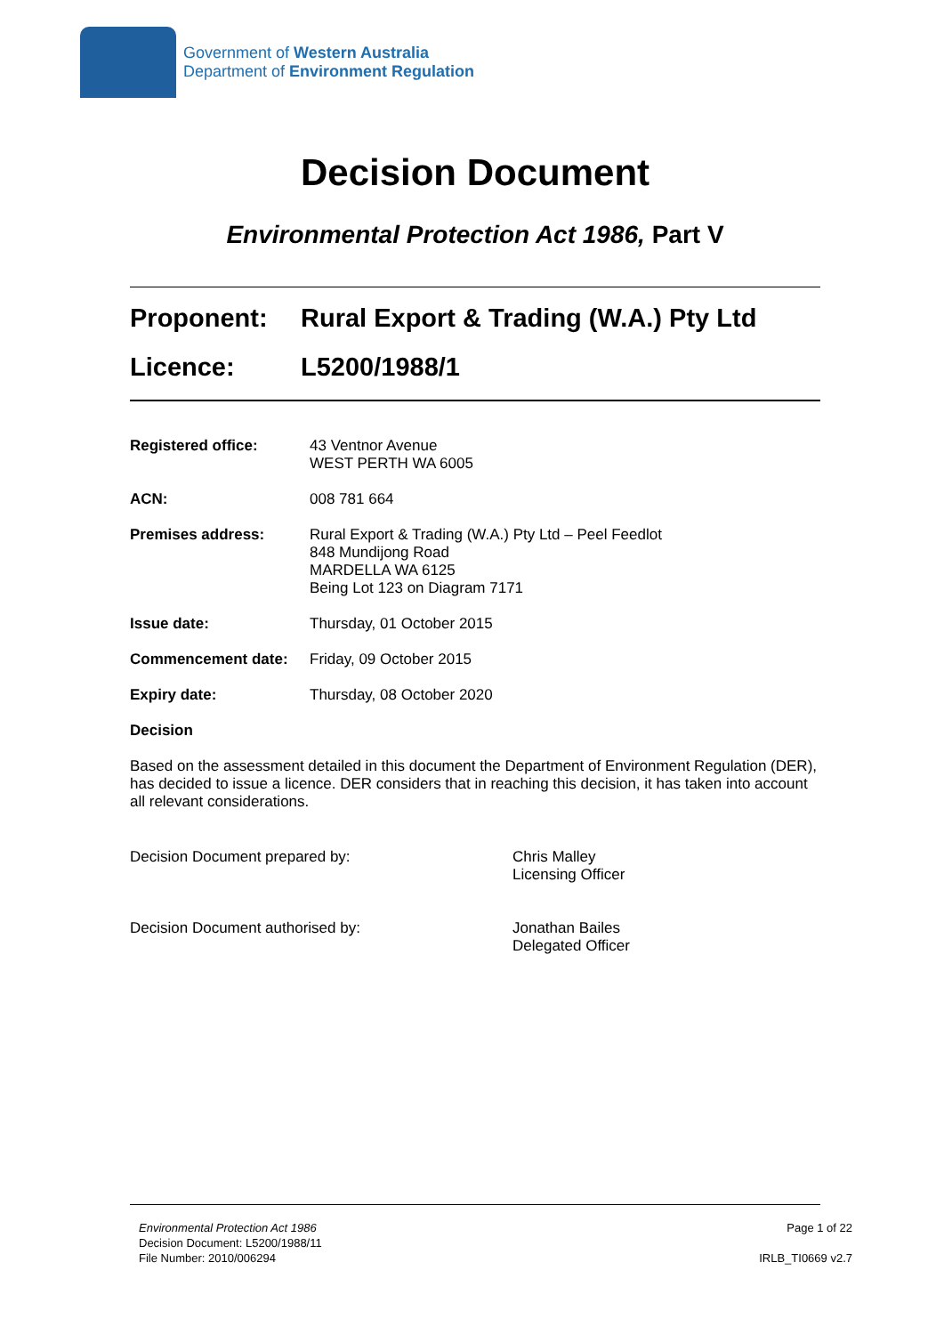Government of Western Australia
Department of Environment Regulation
Decision Document
Environmental Protection Act 1986, Part V
Proponent: Rural Export & Trading (W.A.) Pty Ltd
Licence: L5200/1988/1
Registered office: 43 Ventnor Avenue
WEST PERTH WA 6005
ACN: 008 781 664
Premises address: Rural Export & Trading (W.A.) Pty Ltd – Peel Feedlot
848 Mundijong Road
MARDELLA WA 6125
Being Lot 123 on Diagram 7171
Issue date: Thursday, 01 October 2015
Commencement date: Friday, 09 October 2015
Expiry date: Thursday, 08 October 2020
Decision
Based on the assessment detailed in this document the Department of Environment Regulation (DER), has decided to issue a licence. DER considers that in reaching this decision, it has taken into account all relevant considerations.
Decision Document prepared by: Chris Malley
Licensing Officer
Decision Document authorised by: Jonathan Bailes
Delegated Officer
Environmental Protection Act 1986
Decision Document: L5200/1988/11
File Number: 2010/006294
Page 1 of 22
IRLB_TI0669 v2.7